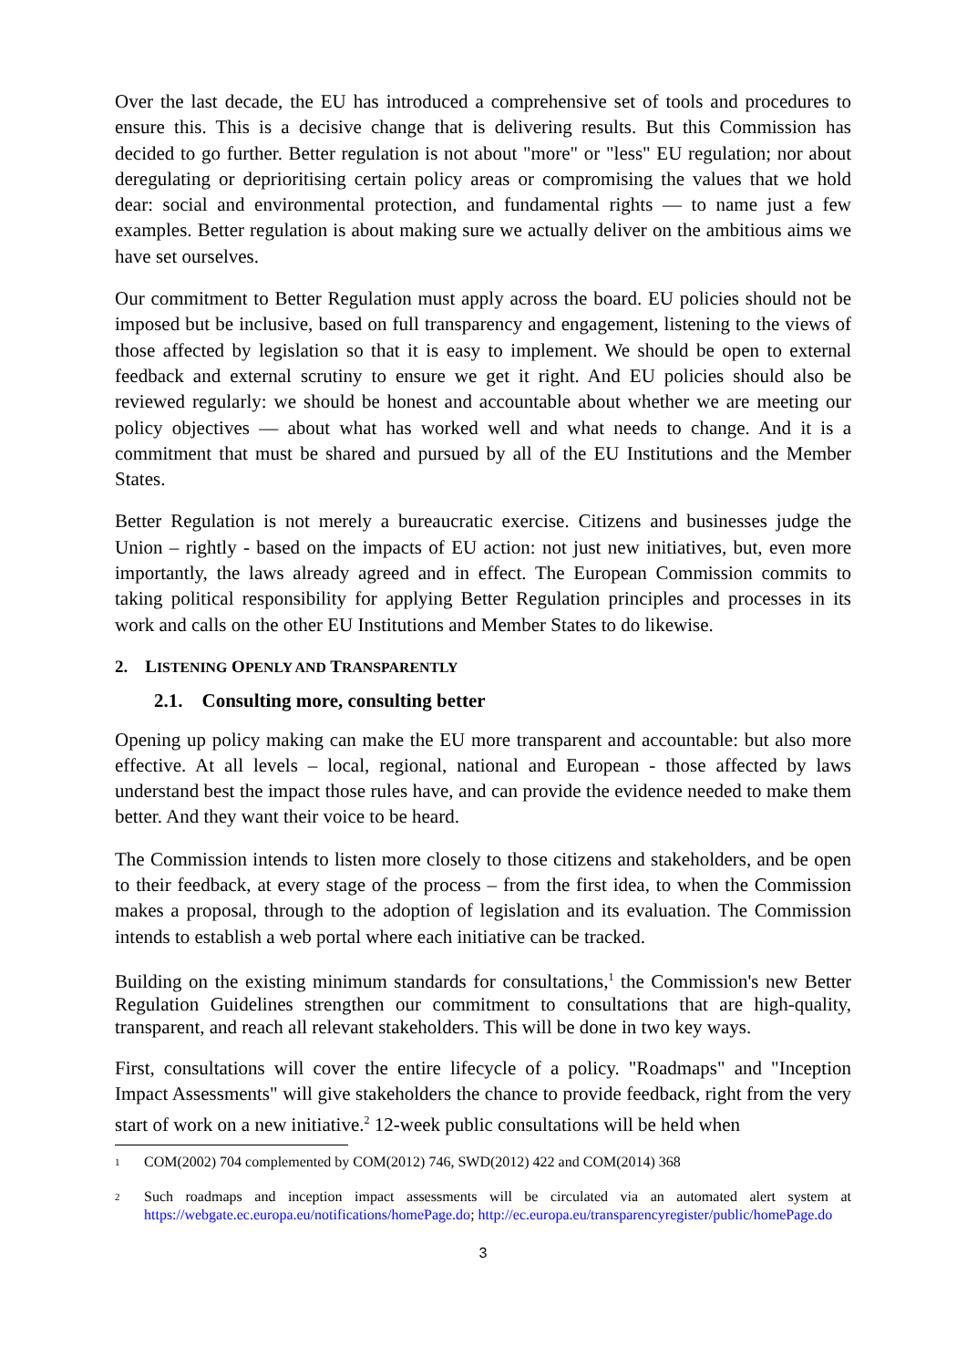Over the last decade, the EU has introduced a comprehensive set of tools and procedures to ensure this. This is a decisive change that is delivering results. But this Commission has decided to go further. Better regulation is not about "more" or "less" EU regulation; nor about deregulating or deprioritising certain policy areas or compromising the values that we hold dear: social and environmental protection, and fundamental rights — to name just a few examples. Better regulation is about making sure we actually deliver on the ambitious aims we have set ourselves.
Our commitment to Better Regulation must apply across the board. EU policies should not be imposed but be inclusive, based on full transparency and engagement, listening to the views of those affected by legislation so that it is easy to implement. We should be open to external feedback and external scrutiny to ensure we get it right. And EU policies should also be reviewed regularly: we should be honest and accountable about whether we are meeting our policy objectives — about what has worked well and what needs to change. And it is a commitment that must be shared and pursued by all of the EU Institutions and the Member States.
Better Regulation is not merely a bureaucratic exercise. Citizens and businesses judge the Union – rightly - based on the impacts of EU action: not just new initiatives, but, even more importantly, the laws already agreed and in effect. The European Commission commits to taking political responsibility for applying Better Regulation principles and processes in its work and calls on the other EU Institutions and Member States to do likewise.
2. LISTENING OPENLY AND TRANSPARENTLY
2.1. Consulting more, consulting better
Opening up policy making can make the EU more transparent and accountable: but also more effective. At all levels – local, regional, national and European - those affected by laws understand best the impact those rules have, and can provide the evidence needed to make them better. And they want their voice to be heard.
The Commission intends to listen more closely to those citizens and stakeholders, and be open to their feedback, at every stage of the process – from the first idea, to when the Commission makes a proposal, through to the adoption of legislation and its evaluation. The Commission intends to establish a web portal where each initiative can be tracked.
Building on the existing minimum standards for consultations,<sup>1</sup> the Commission's new Better Regulation Guidelines strengthen our commitment to consultations that are high-quality, transparent, and reach all relevant stakeholders. This will be done in two key ways.
First, consultations will cover the entire lifecycle of a policy. "Roadmaps" and "Inception Impact Assessments" will give stakeholders the chance to provide feedback, right from the very start of work on a new initiative.<sup>2</sup> 12-week public consultations will be held when
1 COM(2002) 704 complemented by COM(2012) 746, SWD(2012) 422 and COM(2014) 368
2 Such roadmaps and inception impact assessments will be circulated via an automated alert system at https://webgate.ec.europa.eu/notifications/homePage.do; http://ec.europa.eu/transparencyregister/public/homePage.do
3